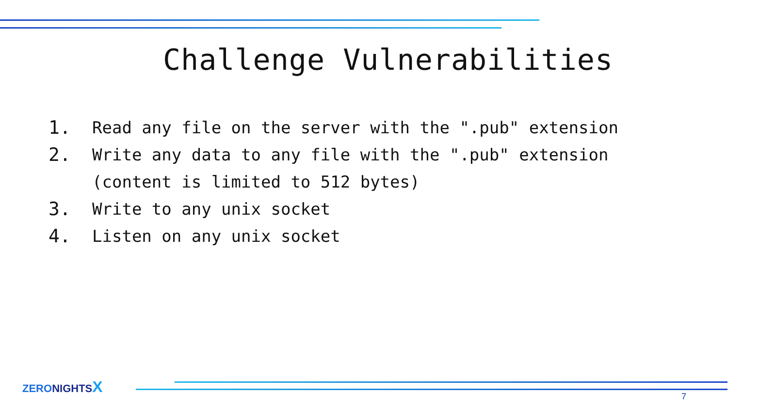Challenge Vulnerabilities
1. Read any file on the server with the ".pub" extension
2. Write any data to any file with the ".pub" extension
(content is limited to 512 bytes)
3. Write to any unix socket
4. Listen on any unix socket
ZERO NIGHTS X
7